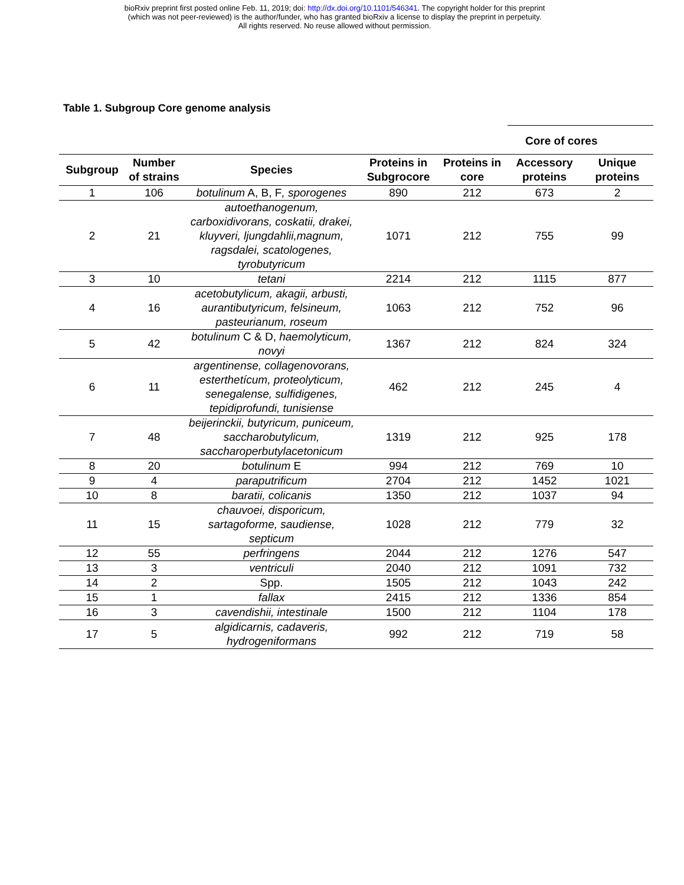bioRxiv preprint first posted online Feb. 11, 2019; doi: http://dx.doi.org/10.1101/546341. The copyright holder for this preprint
(which was not peer-reviewed) is the author/funder, who has granted bioRxiv a license to display the preprint in perpetuity.
All rights reserved. No reuse allowed without permission.
Table 1. Subgroup Core genome analysis
| | | | | | Core of cores | |
| --- | --- | --- | --- | --- | --- | --- |
| Subgroup | Number of strains | Species | Proteins in Subgrocore | Proteins in core | Accessory proteins | Unique proteins |
| 1 | 106 | botulinum A, B, F , sporogenes | 890 | 212 | 673 | 2 |
| 2 | 21 | autoethanogenum, carboxidivorans, coskatii, drakei, kluyveri, ljungdahlii,magnum, ragsdalei, scatologenes, tyrobutyricum | 1071 | 212 | 755 | 99 |
| 3 | 10 | tetani | 2214 | 212 | 1115 | 877 |
| 4 | 16 | acetobutylicum, akagii, arbusti, aurantibutyricum, felsineum, pasteurianum, roseum | 1063 | 212 | 752 | 96 |
| 5 | 42 | botulinum C & D, haemolyticum, novyi | 1367 | 212 | 824 | 324 |
| 6 | 11 | argentinense, collagenovorans, esterthetícum, proteolyticum, senegalense, sulfidigenes, tepidiprofundi, tunisiense | 462 | 212 | 245 | 4 |
| 7 | 48 | beijerinckii, butyricum, puniceum, saccharobutylicum, saccharoperbutylacetonicum | 1319 | 212 | 925 | 178 |
| 8 | 20 | botulinum E | 994 | 212 | 769 | 10 |
| 9 | 4 | paraputrificum | 2704 | 212 | 1452 | 1021 |
| 10 | 8 | baratii, colicanis | 1350 | 212 | 1037 | 94 |
| 11 | 15 | chauvoei, disporicum, sartagoforme, saudiense, septicum | 1028 | 212 | 779 | 32 |
| 12 | 55 | perfringens | 2044 | 212 | 1276 | 547 |
| 13 | 3 | ventriculi | 2040 | 212 | 1091 | 732 |
| 14 | 2 | Spp. | 1505 | 212 | 1043 | 242 |
| 15 | 1 | fallax | 2415 | 212 | 1336 | 854 |
| 16 | 3 | cavendishii, intestinale | 1500 | 212 | 1104 | 178 |
| 17 | 5 | algidicarnis, cadaveris, hydrogeniformans | 992 | 212 | 719 | 58 |